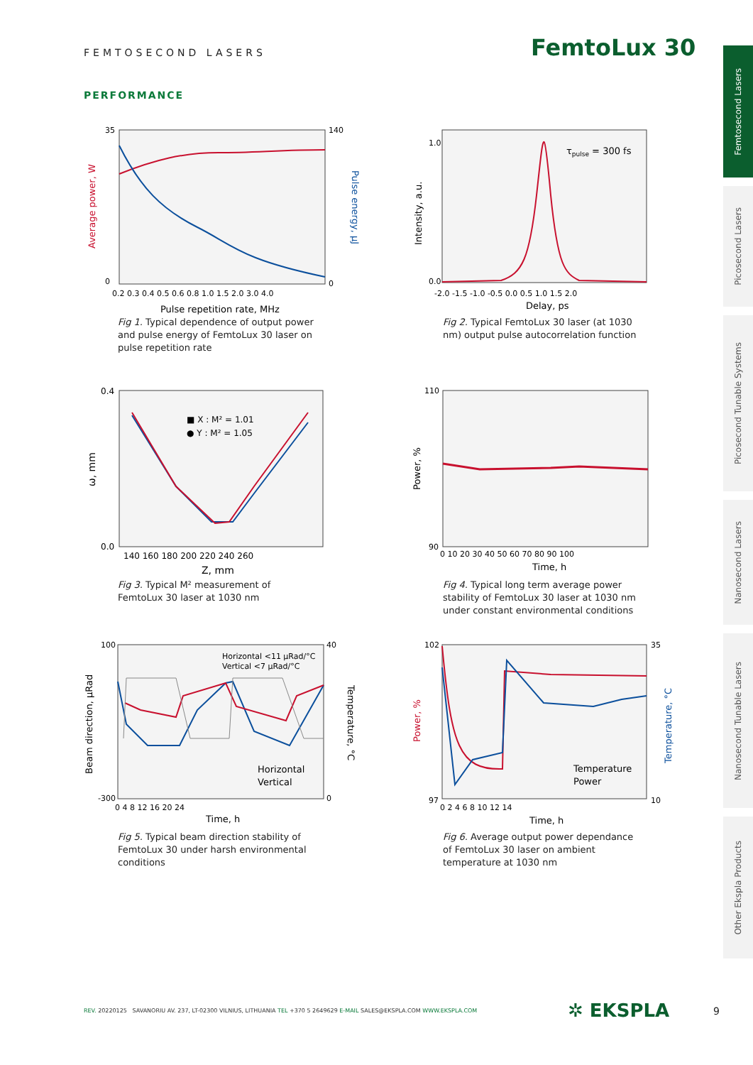FEMTOSECOND LASERS FemtoLux 30
PERFORMANCE
Femtosecond Lasers
Picosecond Lasers
Picosecond Tunable Systems
Nanosecond Lasers
Nanosecond Tunable Lasers
Other Ekspla Products
35
0
140
0
0.2 0.3 0.4 0.5 0.6 0.8 1.0 1.5 2.0 3.0 4.0
Pulse repetition rate, MHz
Average power, W
Pulse energy, μJ
Fig 1. Typical dependence of output power and pulse energy of FemtoLux 30 laser on pulse repetition rate
τpulse = 300 fs
1.0
0.0
-2.0 -1.5 -1.0 -0.5 0.0 0.5 1.0 1.5 2.0
Delay, ps
Intensity, a.u.
Fig 2. Typical FemtoLux 30 laser (at 1030 nm) output pulse autocorrelation function
■ X : M² = 1.01
● Y : M² = 1.05
0.4
0.0
140 160 180 200 220 240 260
Z, mm
ω, mm
Fig 3. Typical M² measurement of FemtoLux 30 laser at 1030 nm
110
90
0 10 20 30 40 50 60 70 80 90 100
Time, h
Power, %
Fig 4. Typical long term average power stability of FemtoLux 30 laser at 1030 nm under constant environmental conditions
Horizontal <11 μRad/°C
Vertical <7 μRad/°C
Horizontal
Vertical
100
-300
40
0
0 4 8 12 16 20 24
Time, h
Beam direction, μRad
Temperature, °C
Fig 5. Typical beam direction stability of FemtoLux 30 under harsh environmental conditions
Temperature
Power
102
97
35
10
0 2 4 6 8 10 12 14
Time, h
Power, %
Temperature, °C
Fig 6. Average output power dependance of FemtoLux 30 laser on ambient temperature at 1030 nm
REV. 20220125 SAVANORIU AV. 237, LT-02300 VILNIUS, LITHUANIA TEL +370 5 2649629 E-MAIL SALES@EKSPLA.COM WWW.EKSPLA.COM
✲ EKSPLA 9